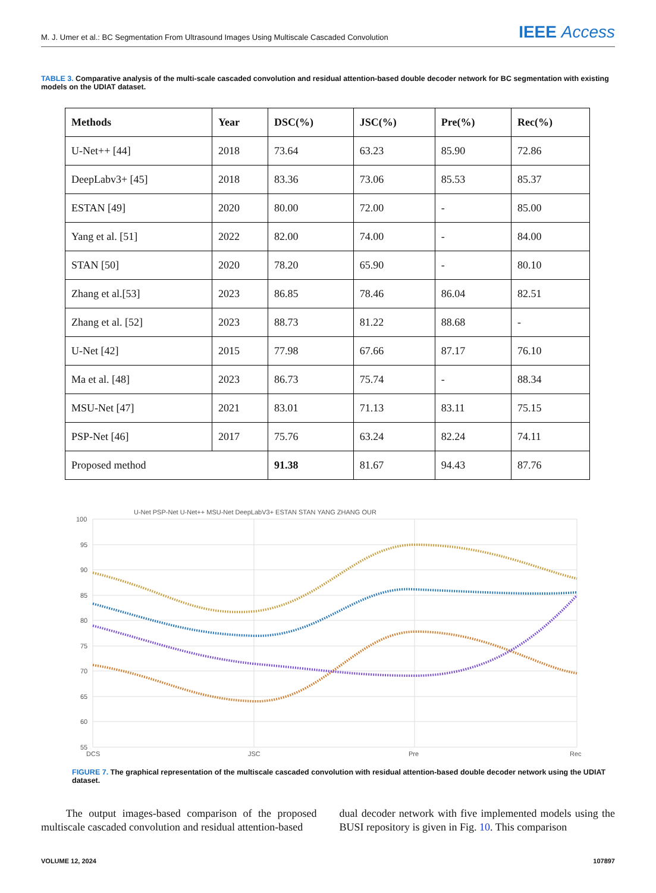M. J. Umer et al.: BC Segmentation From Ultrasound Images Using Multiscale Cascaded Convolution
IEEE Access
TABLE 3. Comparative analysis of the multi-scale cascaded convolution and residual attention-based double decoder network for BC segmentation with existing models on the UDIAT dataset.
| Methods | Year | DSC(%) | JSC(%) | Pre(%) | Rec(%) |
| --- | --- | --- | --- | --- | --- |
| U-Net++ [44] | 2018 | 73.64 | 63.23 | 85.90 | 72.86 |
| DeepLabv3+ [45] | 2018 | 83.36 | 73.06 | 85.53 | 85.37 |
| ESTAN [49] | 2020 | 80.00 | 72.00 | - | 85.00 |
| Yang et al. [51] | 2022 | 82.00 | 74.00 | - | 84.00 |
| STAN [50] | 2020 | 78.20 | 65.90 | - | 80.10 |
| Zhang et al.[53] | 2023 | 86.85 | 78.46 | 86.04 | 82.51 |
| Zhang et al. [52] | 2023 | 88.73 | 81.22 | 88.68 | - |
| U-Net [42] | 2015 | 77.98 | 67.66 | 87.17 | 76.10 |
| Ma et al. [48] | 2023 | 86.73 | 75.74 | - | 88.34 |
| MSU-Net [47] | 2021 | 83.01 | 71.13 | 83.11 | 75.15 |
| PSP-Net [46] | 2017 | 75.76 | 63.24 | 82.24 | 74.11 |
| Proposed method | | 91.38 | 81.67 | 94.43 | 87.76 |
U-Net PSP-Net U-Net++ MSU-Net DeepLabV3+ ESTAN STAN YANG ZHANG OUR
100
95
90
85
80
75
70
65
60
55
DCS
JSC
Pre
Rec
FIGURE 7. The graphical representation of the multiscale cascaded convolution with residual attention-based double decoder network using the UDIAT dataset.
The output images-based comparison of the proposed multiscale cascaded convolution and residual attention-based
dual decoder network with five implemented models using the BUSI repository is given in Fig. 10. This comparison
VOLUME 12, 2024 107897